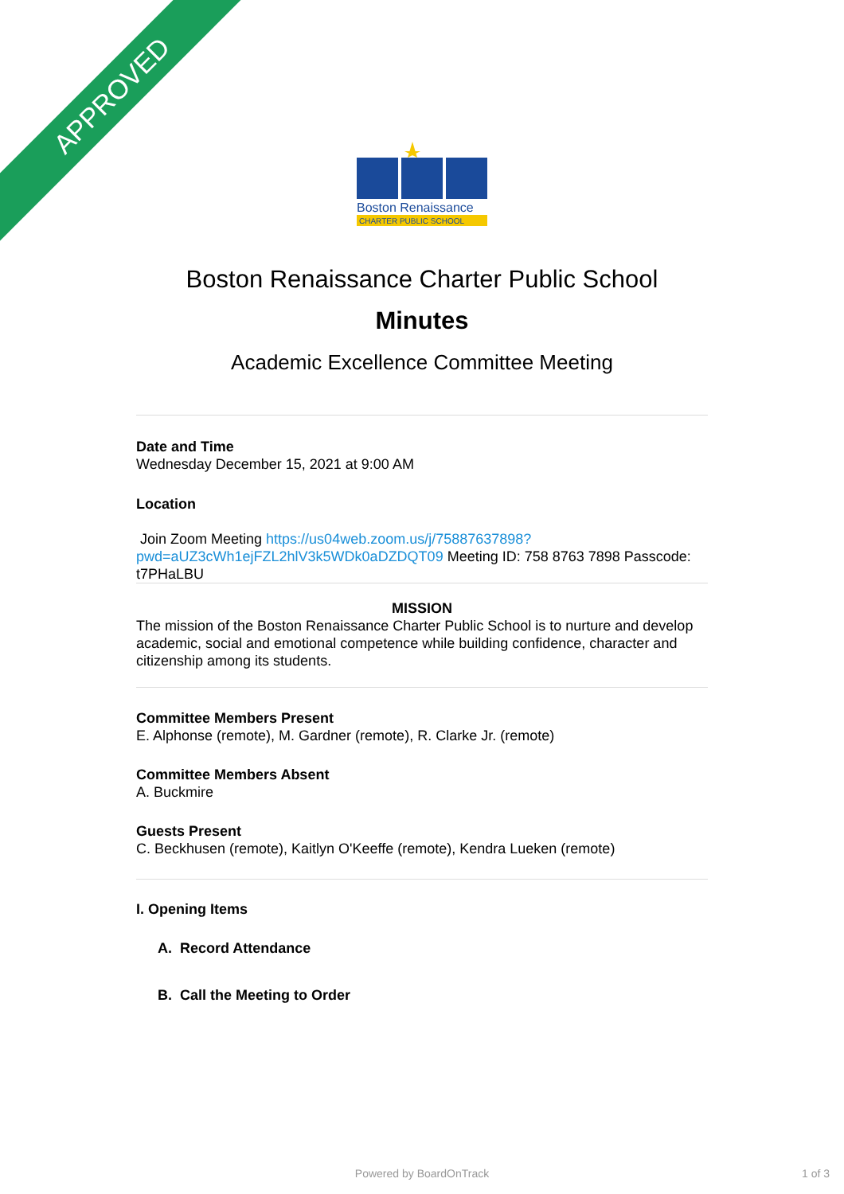APPROVED
Boston Renaissance
CHARTER PUBLIC SCHOOL
Boston Renaissance Charter Public School
Minutes
Academic Excellence Committee Meeting
Date and Time
Wednesday December 15, 2021 at 9:00 AM
Location
Join Zoom Meeting https://us04web.zoom.us/j/75887637898?pwd=aUZ3cWh1ejFZL2hlV3k5WDk0aDZDQT09 Meeting ID: 758 8763 7898 Passcode: t7PHaLBU
MISSION
The mission of the Boston Renaissance Charter Public School is to nurture and develop academic, social and emotional competence while building confidence, character and citizenship among its students.
Committee Members Present
E. Alphonse (remote), M. Gardner (remote), R. Clarke Jr. (remote)
Committee Members Absent
A. Buckmire
Guests Present
C. Beckhusen (remote), Kaitlyn O'Keeffe (remote), Kendra Lueken (remote)
I. Opening Items
A. Record Attendance
B. Call the Meeting to Order
Powered by BoardOnTrack 1 of 3